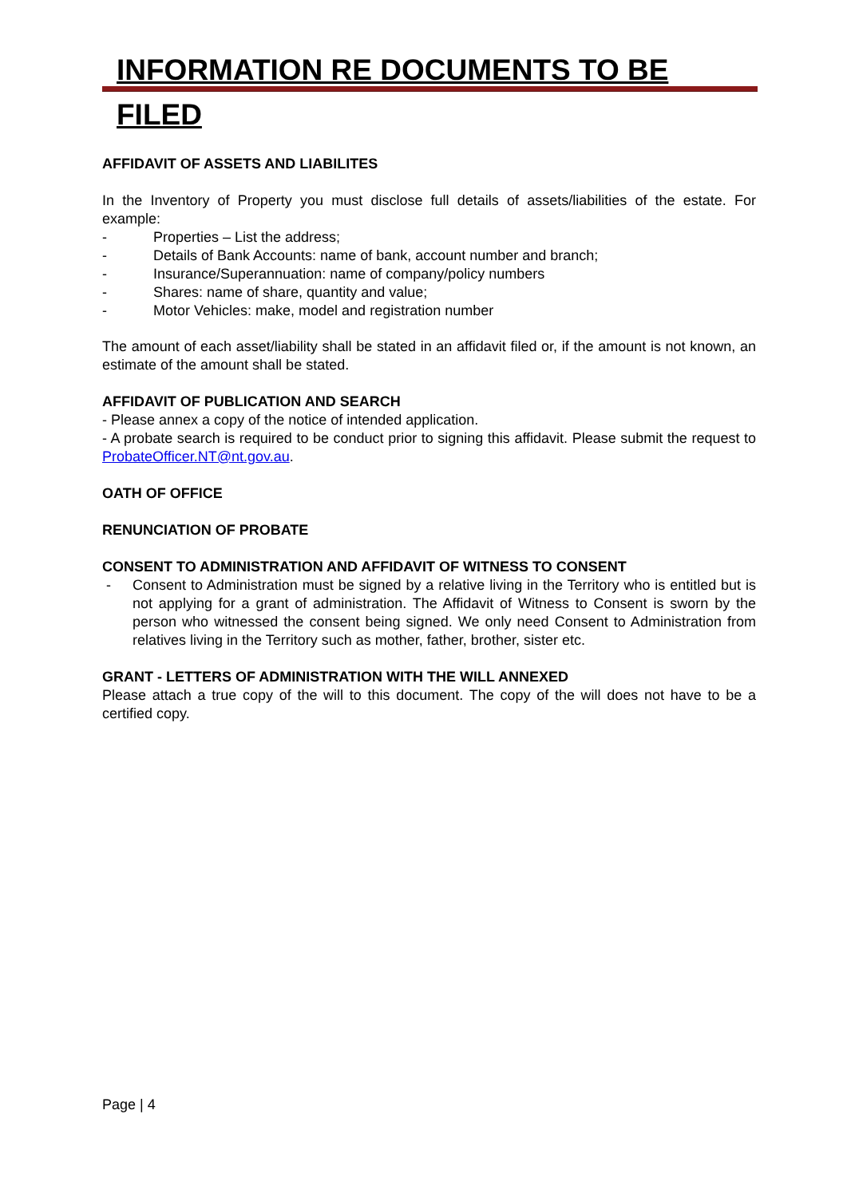INFORMATION RE DOCUMENTS TO BE FILED
AFFIDAVIT OF ASSETS AND LIABILITES
In the Inventory of Property you must disclose full details of assets/liabilities of the estate. For example:
- Properties – List the address;
- Details of Bank Accounts: name of bank, account number and branch;
- Insurance/Superannuation: name of company/policy numbers
- Shares: name of share, quantity and value;
- Motor Vehicles: make, model and registration number
The amount of each asset/liability shall be stated in an affidavit filed or, if the amount is not known, an estimate of the amount shall be stated.
AFFIDAVIT OF PUBLICATION AND SEARCH
- Please annex a copy of the notice of intended application.
- A probate search is required to be conduct prior to signing this affidavit. Please submit the request to ProbateOfficer.NT@nt.gov.au.
OATH OF OFFICE
RENUNCIATION OF PROBATE
CONSENT TO ADMINISTRATION AND AFFIDAVIT OF WITNESS TO CONSENT
- Consent to Administration must be signed by a relative living in the Territory who is entitled but is not applying for a grant of administration. The Affidavit of Witness to Consent is sworn by the person who witnessed the consent being signed. We only need Consent to Administration from relatives living in the Territory such as mother, father, brother, sister etc.
GRANT - LETTERS OF ADMINISTRATION WITH THE WILL ANNEXED
Please attach a true copy of the will to this document. The copy of the will does not have to be a certified copy.
Page | 4